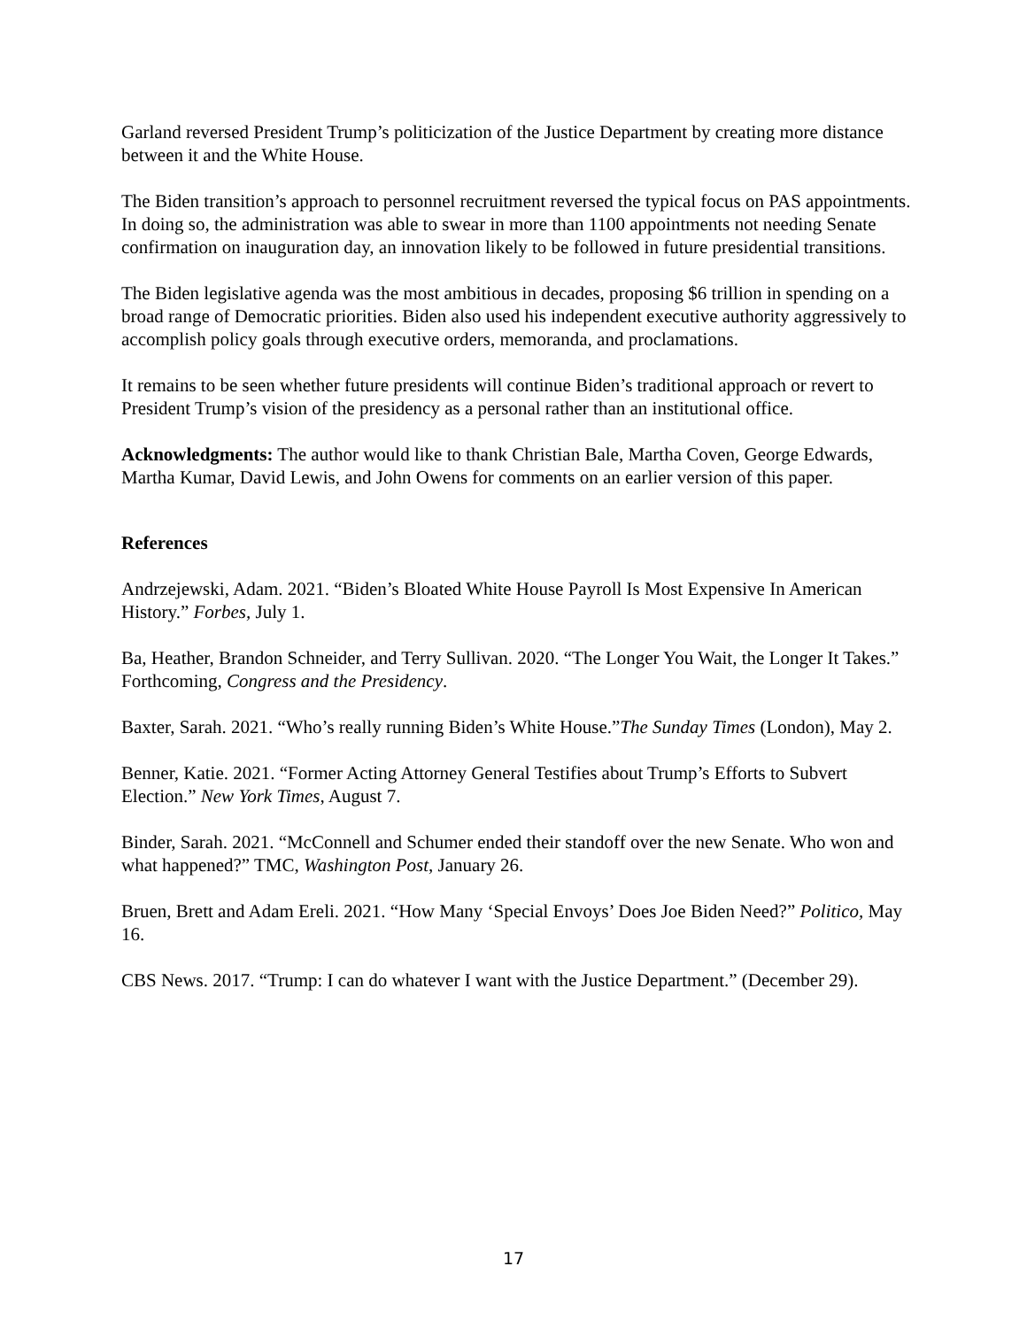Garland reversed President Trump’s politicization of the Justice Department by creating more distance between it and the White House.
The Biden transition’s approach to personnel recruitment reversed the typical focus on PAS appointments. In doing so, the administration was able to swear in more than 1100 appointments not needing Senate confirmation on inauguration day, an innovation likely to be followed in future presidential transitions.
The Biden legislative agenda was the most ambitious in decades, proposing $6 trillion in spending on a broad range of Democratic priorities. Biden also used his independent executive authority aggressively to accomplish policy goals through executive orders, memoranda, and proclamations.
It remains to be seen whether future presidents will continue Biden’s traditional approach or revert to President Trump’s vision of the presidency as a personal rather than an institutional office.
Acknowledgments: The author would like to thank Christian Bale, Martha Coven, George Edwards, Martha Kumar, David Lewis, and John Owens for comments on an earlier version of this paper.
References
Andrzejewski, Adam. 2021. “Biden’s Bloated White House Payroll Is Most Expensive In American History.” Forbes, July 1.
Ba, Heather, Brandon Schneider, and Terry Sullivan. 2020. “The Longer You Wait, the Longer It Takes.” Forthcoming, Congress and the Presidency.
Baxter, Sarah. 2021. “Who’s really running Biden’s White House.”The Sunday Times (London), May 2.
Benner, Katie. 2021. “Former Acting Attorney General Testifies about Trump’s Efforts to Subvert Election.” New York Times, August 7.
Binder, Sarah. 2021. “McConnell and Schumer ended their standoff over the new Senate. Who won and what happened?” TMC, Washington Post, January 26.
Bruen, Brett and Adam Ereli. 2021. “How Many ‘Special Envoys’ Does Joe Biden Need?” Politico, May 16.
CBS News. 2017. “Trump: I can do whatever I want with the Justice Department.” (December 29).
17